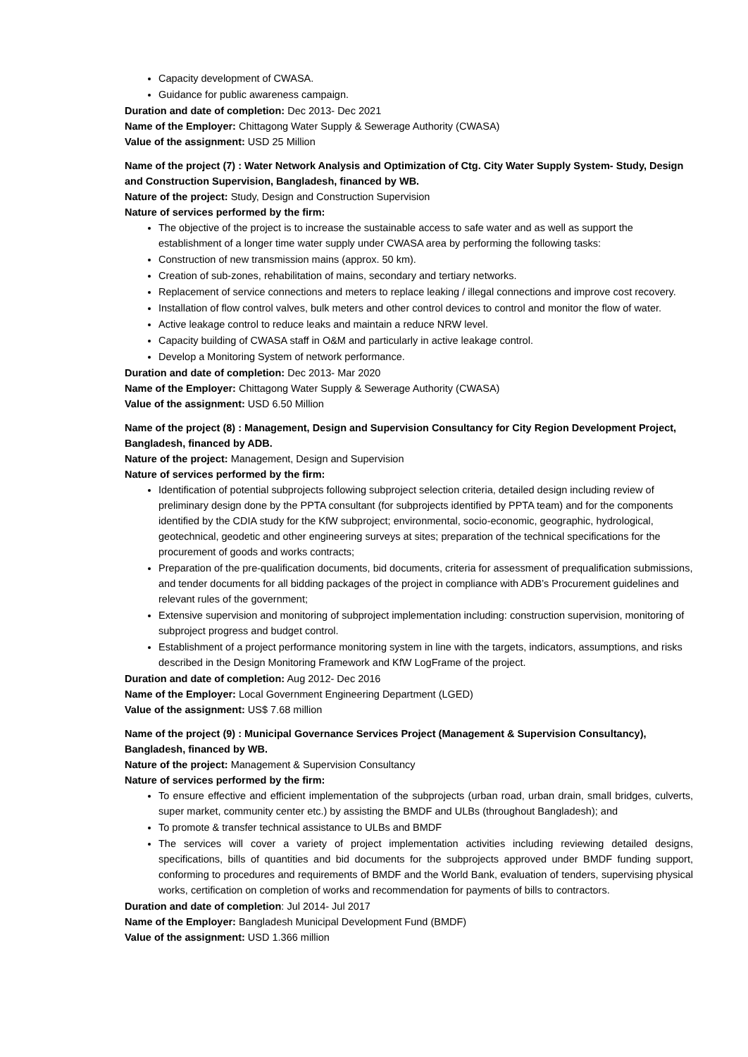Capacity development of CWASA.
Guidance for public awareness campaign.
Duration and date of completion: Dec 2013- Dec 2021
Name of the Employer: Chittagong Water Supply & Sewerage Authority (CWASA)
Value of the assignment: USD 25 Million
Name of the project (7) : Water Network Analysis and Optimization of Ctg. City Water Supply System- Study, Design and Construction Supervision, Bangladesh, financed by WB.
Nature of the project: Study, Design and Construction Supervision
Nature of services performed by the firm:
The objective of the project is to increase the sustainable access to safe water and as well as support the establishment of a longer time water supply under CWASA area by performing the following tasks:
Construction of new transmission mains (approx. 50 km).
Creation of sub-zones, rehabilitation of mains, secondary and tertiary networks.
Replacement of service connections and meters to replace leaking / illegal connections and improve cost recovery.
Installation of flow control valves, bulk meters and other control devices to control and monitor the flow of water.
Active leakage control to reduce leaks and maintain a reduce NRW level.
Capacity building of CWASA staff in O&M and particularly in active leakage control.
Develop a Monitoring System of network performance.
Duration and date of completion: Dec 2013- Mar 2020
Name of the Employer: Chittagong Water Supply & Sewerage Authority (CWASA)
Value of the assignment: USD 6.50 Million
Name of the project (8) : Management, Design and Supervision Consultancy for City Region Development Project, Bangladesh, financed by ADB.
Nature of the project: Management, Design and Supervision
Nature of services performed by the firm:
Identification of potential subprojects following subproject selection criteria, detailed design including review of preliminary design done by the PPTA consultant (for subprojects identified by PPTA team) and for the components identified by the CDIA study for the KfW subproject; environmental, socio-economic, geographic, hydrological, geotechnical, geodetic and other engineering surveys at sites; preparation of the technical specifications for the procurement of goods and works contracts;
Preparation of the pre-qualification documents, bid documents, criteria for assessment of prequalification submissions, and tender documents for all bidding packages of the project in compliance with ADB’s Procurement guidelines and relevant rules of the government;
Extensive supervision and monitoring of subproject implementation including: construction supervision, monitoring of subproject progress and budget control.
Establishment of a project performance monitoring system in line with the targets, indicators, assumptions, and risks described in the Design Monitoring Framework and KfW LogFrame of the project.
Duration and date of completion: Aug 2012- Dec 2016
Name of the Employer: Local Government Engineering Department (LGED)
Value of the assignment: US$ 7.68 million
Name of the project (9) : Municipal Governance Services Project (Management & Supervision Consultancy), Bangladesh, financed by WB.
Nature of the project: Management & Supervision Consultancy
Nature of services performed by the firm:
To ensure effective and efficient implementation of the subprojects (urban road, urban drain, small bridges, culverts, super market, community center etc.) by assisting the BMDF and ULBs (throughout Bangladesh); and
To promote & transfer technical assistance to ULBs and BMDF
The services will cover a variety of project implementation activities including reviewing detailed designs, specifications, bills of quantities and bid documents for the subprojects approved under BMDF funding support, conforming to procedures and requirements of BMDF and the World Bank, evaluation of tenders, supervising physical works, certification on completion of works and recommendation for payments of bills to contractors.
Duration and date of completion: Jul 2014- Jul 2017
Name of the Employer: Bangladesh Municipal Development Fund (BMDF)
Value of the assignment: USD 1.366 million